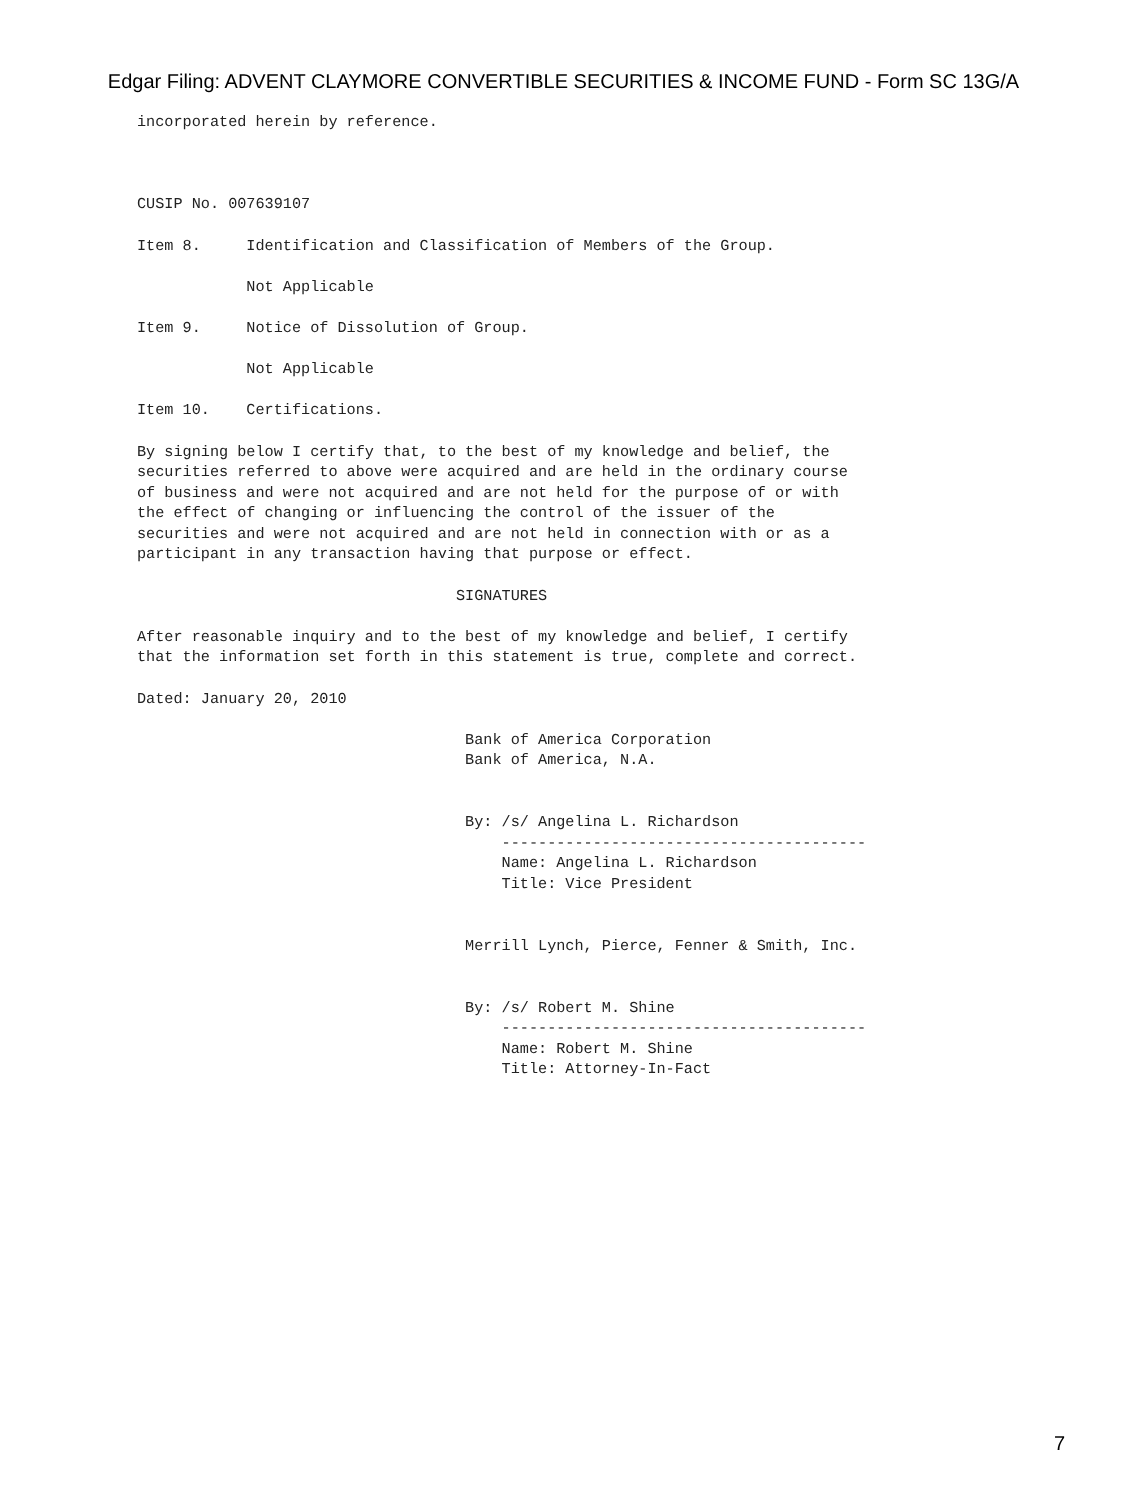Edgar Filing: ADVENT CLAYMORE CONVERTIBLE SECURITIES & INCOME FUND - Form SC 13G/A
incorporated herein by reference.



CUSIP No. 007639107

Item 8.     Identification and Classification of Members of the Group.

            Not Applicable

Item 9.     Notice of Dissolution of Group.

            Not Applicable

Item 10.    Certifications.

By signing below I certify that, to the best of my knowledge and belief, the
securities referred to above were acquired and are held in the ordinary course
of business and were not acquired and are not held for the purpose of or with
the effect of changing or influencing the control of the issuer of the
securities and were not acquired and are not held in connection with or as a
participant in any transaction having that purpose or effect.

                                   SIGNATURES

After reasonable inquiry and to the best of my knowledge and belief, I certify
that the information set forth in this statement is true, complete and correct.

Dated: January 20, 2010

                                    Bank of America Corporation
                                    Bank of America, N.A.


                                    By: /s/ Angelina L. Richardson
                                        ----------------------------------------
                                        Name: Angelina L. Richardson
                                        Title: Vice President


                                    Merrill Lynch, Pierce, Fenner & Smith, Inc.


                                    By: /s/ Robert M. Shine
                                        ----------------------------------------
                                        Name: Robert M. Shine
                                        Title: Attorney-In-Fact
7